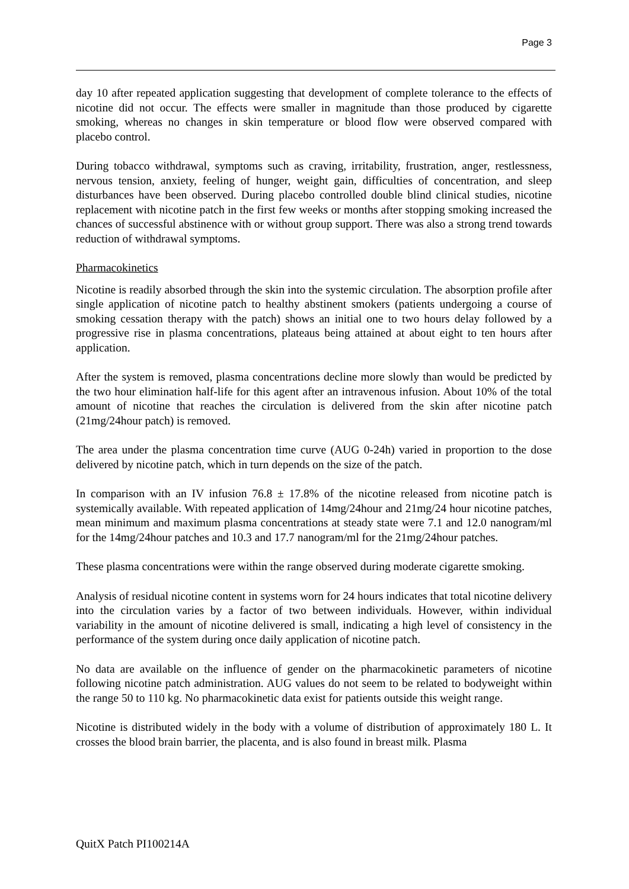Page 3
day 10 after repeated application suggesting that development of complete tolerance to the effects of nicotine did not occur. The effects were smaller in magnitude than those produced by cigarette smoking, whereas no changes in skin temperature or blood flow were observed compared with placebo control.
During tobacco withdrawal, symptoms such as craving, irritability, frustration, anger, restlessness, nervous tension, anxiety, feeling of hunger, weight gain, difficulties of concentration, and sleep disturbances have been observed. During placebo controlled double blind clinical studies, nicotine replacement with nicotine patch in the first few weeks or months after stopping smoking increased the chances of successful abstinence with or without group support. There was also a strong trend towards reduction of withdrawal symptoms.
Pharmacokinetics
Nicotine is readily absorbed through the skin into the systemic circulation. The absorption profile after single application of nicotine patch to healthy abstinent smokers (patients undergoing a course of smoking cessation therapy with the patch) shows an initial one to two hours delay followed by a progressive rise in plasma concentrations, plateaus being attained at about eight to ten hours after application.
After the system is removed, plasma concentrations decline more slowly than would be predicted by the two hour elimination half-life for this agent after an intravenous infusion. About 10% of the total amount of nicotine that reaches the circulation is delivered from the skin after nicotine patch (21mg/24hour patch) is removed.
The area under the plasma concentration time curve (AUG 0-24h) varied in proportion to the dose delivered by nicotine patch, which in turn depends on the size of the patch.
In comparison with an IV infusion 76.8 ± 17.8% of the nicotine released from nicotine patch is systemically available. With repeated application of 14mg/24hour and 21mg/24 hour nicotine patches, mean minimum and maximum plasma concentrations at steady state were 7.1 and 12.0 nanogram/ml for the 14mg/24hour patches and 10.3 and 17.7 nanogram/ml for the 21mg/24hour patches.
These plasma concentrations were within the range observed during moderate cigarette smoking.
Analysis of residual nicotine content in systems worn for 24 hours indicates that total nicotine delivery into the circulation varies by a factor of two between individuals. However, within individual variability in the amount of nicotine delivered is small, indicating a high level of consistency in the performance of the system during once daily application of nicotine patch.
No data are available on the influence of gender on the pharmacokinetic parameters of nicotine following nicotine patch administration. AUG values do not seem to be related to bodyweight within the range 50 to 110 kg. No pharmacokinetic data exist for patients outside this weight range.
Nicotine is distributed widely in the body with a volume of distribution of approximately 180 L. It crosses the blood brain barrier, the placenta, and is also found in breast milk. Plasma
QuitX Patch PI100214A